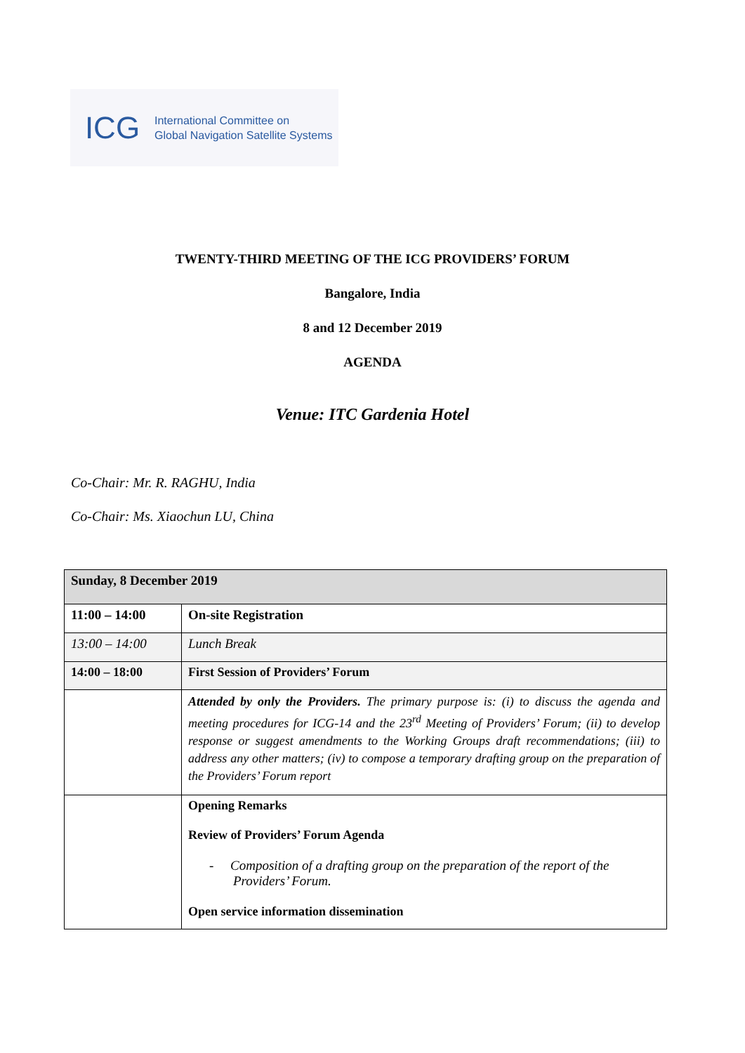ICG
International Committee on
Global Navigation Satellite Systems
TWENTY-THIRD MEETING OF THE ICG PROVIDERS’ FORUM
Bangalore, India
8 and 12 December 2019
AGENDA
Venue: ITC Gardenia Hotel
Co-Chair: Mr. R. RAGHU, India
Co-Chair: Ms. Xiaochun LU, China
| Sunday, 8 December 2019 | |
| 11:00 – 14:00 | On-site Registration |
| 13:00 – 14:00 | Lunch Break |
| 14:00 – 18:00 | First Session of Providers’ Forum |
| | Attended by only the Providers. The primary purpose is: (i) to discuss the agenda and meeting procedures for ICG-14 and the 23<sup>rd</sup> Meeting of Providers’ Forum; (ii) to develop response or suggest amendments to the Working Groups draft recommendations; (iii) to address any other matters; (iv) to compose a temporary drafting group on the preparation of the Providers’ Forum report |
| | Opening Remarks Review of Providers’ Forum Agenda - Composition of a drafting group on the preparation of the report of the Providers’ Forum. Open service information dissemination |